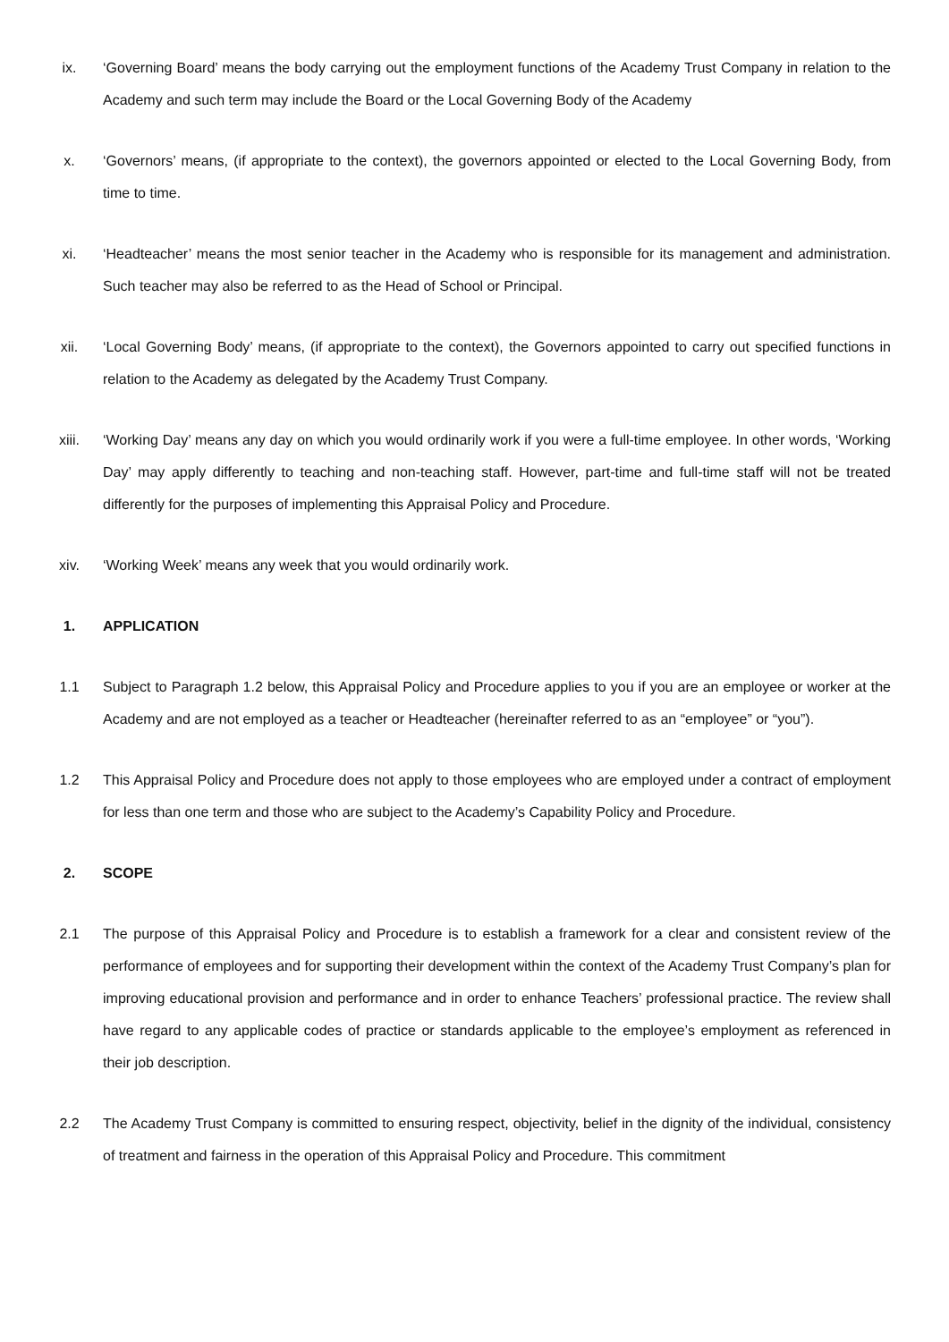ix. ‘Governing Board’ means the body carrying out the employment functions of the Academy Trust Company in relation to the Academy and such term may include the Board or the Local Governing Body of the Academy
x. ‘Governors’ means, (if appropriate to the context), the governors appointed or elected to the Local Governing Body, from time to time.
xi. ‘Headteacher’ means the most senior teacher in the Academy who is responsible for its management and administration. Such teacher may also be referred to as the Head of School or Principal.
xii. ‘Local Governing Body’ means, (if appropriate to the context), the Governors appointed to carry out specified functions in relation to the Academy as delegated by the Academy Trust Company.
xiii. ‘Working Day’ means any day on which you would ordinarily work if you were a full-time employee. In other words, ‘Working Day’ may apply differently to teaching and non-teaching staff. However, part-time and full-time staff will not be treated differently for the purposes of implementing this Appraisal Policy and Procedure.
xiv. ‘Working Week’ means any week that you would ordinarily work.
1. APPLICATION
1.1 Subject to Paragraph 1.2 below, this Appraisal Policy and Procedure applies to you if you are an employee or worker at the Academy and are not employed as a teacher or Headteacher (hereinafter referred to as an “employee” or “you”).
1.2 This Appraisal Policy and Procedure does not apply to those employees who are employed under a contract of employment for less than one term and those who are subject to the Academy’s Capability Policy and Procedure.
2. SCOPE
2.1 The purpose of this Appraisal Policy and Procedure is to establish a framework for a clear and consistent review of the performance of employees and for supporting their development within the context of the Academy Trust Company’s plan for improving educational provision and performance and in order to enhance Teachers’ professional practice. The review shall have regard to any applicable codes of practice or standards applicable to the employee’s employment as referenced in their job description.
2.2 The Academy Trust Company is committed to ensuring respect, objectivity, belief in the dignity of the individual, consistency of treatment and fairness in the operation of this Appraisal Policy and Procedure. This commitment